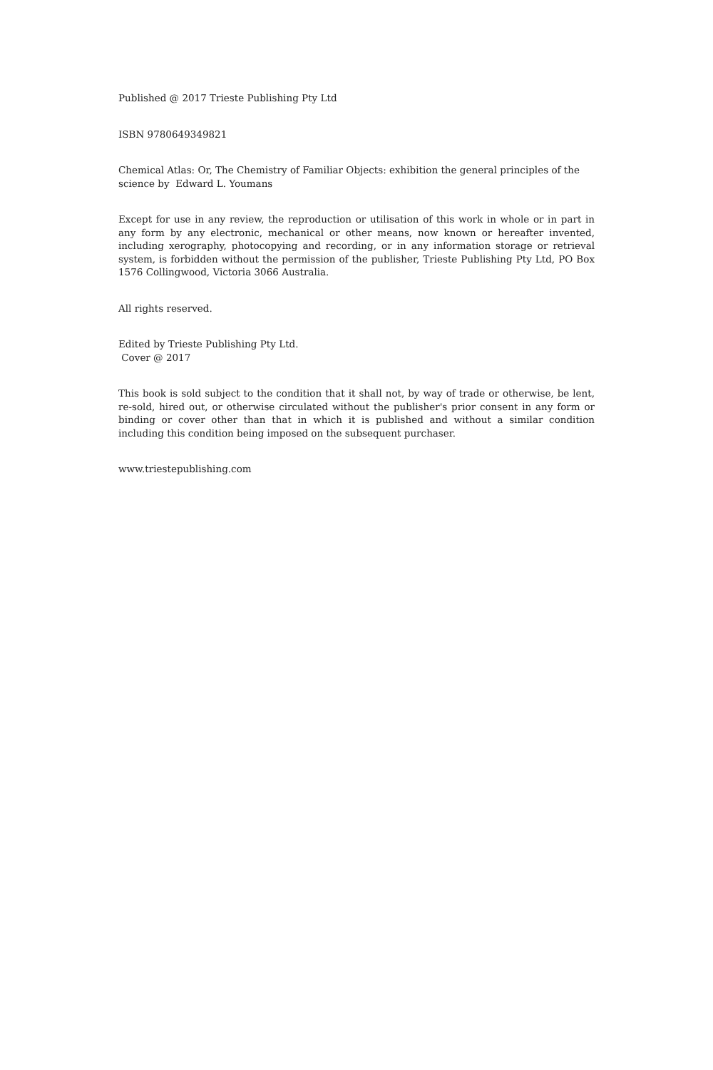Published @ 2017 Trieste Publishing Pty Ltd
ISBN 9780649349821
Chemical Atlas: Or, The Chemistry of Familiar Objects: exhibition the general principles of the science by Edward L. Youmans
Except for use in any review, the reproduction or utilisation of this work in whole or in part in any form by any electronic, mechanical or other means, now known or hereafter invented, including xerography, photocopying and recording, or in any information storage or retrieval system, is forbidden without the permission of the publisher, Trieste Publishing Pty Ltd, PO Box 1576 Collingwood, Victoria 3066 Australia.
All rights reserved.
Edited by Trieste Publishing Pty Ltd.
Cover @ 2017
This book is sold subject to the condition that it shall not, by way of trade or otherwise, be lent, re-sold, hired out, or otherwise circulated without the publisher's prior consent in any form or binding or cover other than that in which it is published and without a similar condition including this condition being imposed on the subsequent purchaser.
www.triestepublishing.com